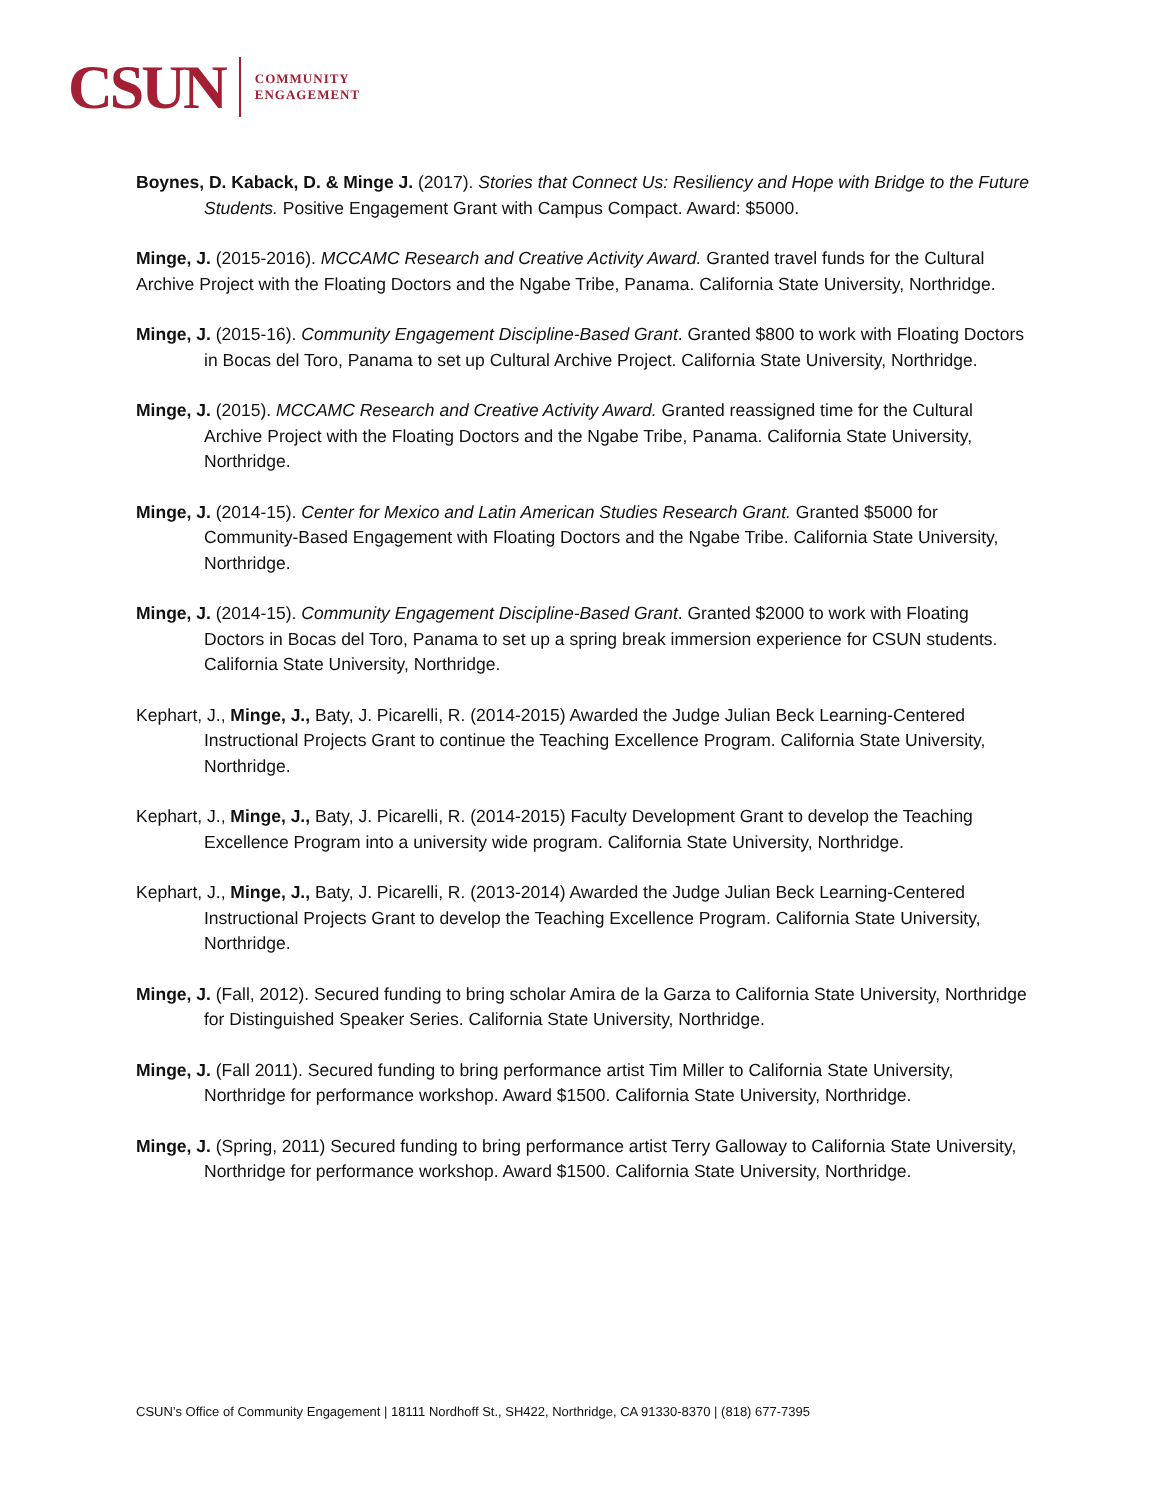CSUN COMMUNITY
ENGAGEMENT
Boynes, D. Kaback, D. & Minge J. (2017). Stories that Connect Us: Resiliency and Hope with Bridge to the Future Students. Positive Engagement Grant with Campus Compact. Award: $5000.
Minge, J. (2015-2016). MCCAMC Research and Creative Activity Award. Granted travel funds for the Cultural
Archive Project with the Floating Doctors and the Ngabe Tribe, Panama. California State University, Northridge.
Minge, J. (2015-16). Community Engagement Discipline-Based Grant. Granted $800 to work with Floating Doctors in Bocas del Toro, Panama to set up Cultural Archive Project. California State University, Northridge.
Minge, J. (2015). MCCAMC Research and Creative Activity Award. Granted reassigned time for the Cultural Archive Project with the Floating Doctors and the Ngabe Tribe, Panama. California State University, Northridge.
Minge, J. (2014-15). Center for Mexico and Latin American Studies Research Grant. Granted $5000 for Community-Based Engagement with Floating Doctors and the Ngabe Tribe. California State University, Northridge.
Minge, J. (2014-15). Community Engagement Discipline-Based Grant. Granted $2000 to work with Floating Doctors in Bocas del Toro, Panama to set up a spring break immersion experience for CSUN students. California State University, Northridge.
Kephart, J., Minge, J., Baty, J. Picarelli, R. (2014-2015) Awarded the Judge Julian Beck Learning-Centered Instructional Projects Grant to continue the Teaching Excellence Program. California State University, Northridge.
Kephart, J., Minge, J., Baty, J. Picarelli, R. (2014-2015) Faculty Development Grant to develop the Teaching Excellence Program into a university wide program. California State University, Northridge.
Kephart, J., Minge, J., Baty, J. Picarelli, R. (2013-2014) Awarded the Judge Julian Beck Learning-Centered Instructional Projects Grant to develop the Teaching Excellence Program. California State University, Northridge.
Minge, J. (Fall, 2012). Secured funding to bring scholar Amira de la Garza to California State University, Northridge for Distinguished Speaker Series. California State University, Northridge.
Minge, J. (Fall 2011). Secured funding to bring performance artist Tim Miller to California State University, Northridge for performance workshop. Award $1500. California State University, Northridge.
Minge, J. (Spring, 2011) Secured funding to bring performance artist Terry Galloway to California State University, Northridge for performance workshop. Award $1500. California State University, Northridge.
CSUN’s Office of Community Engagement | 18111 Nordhoff St., SH422, Northridge, CA 91330-8370 | (818) 677-7395